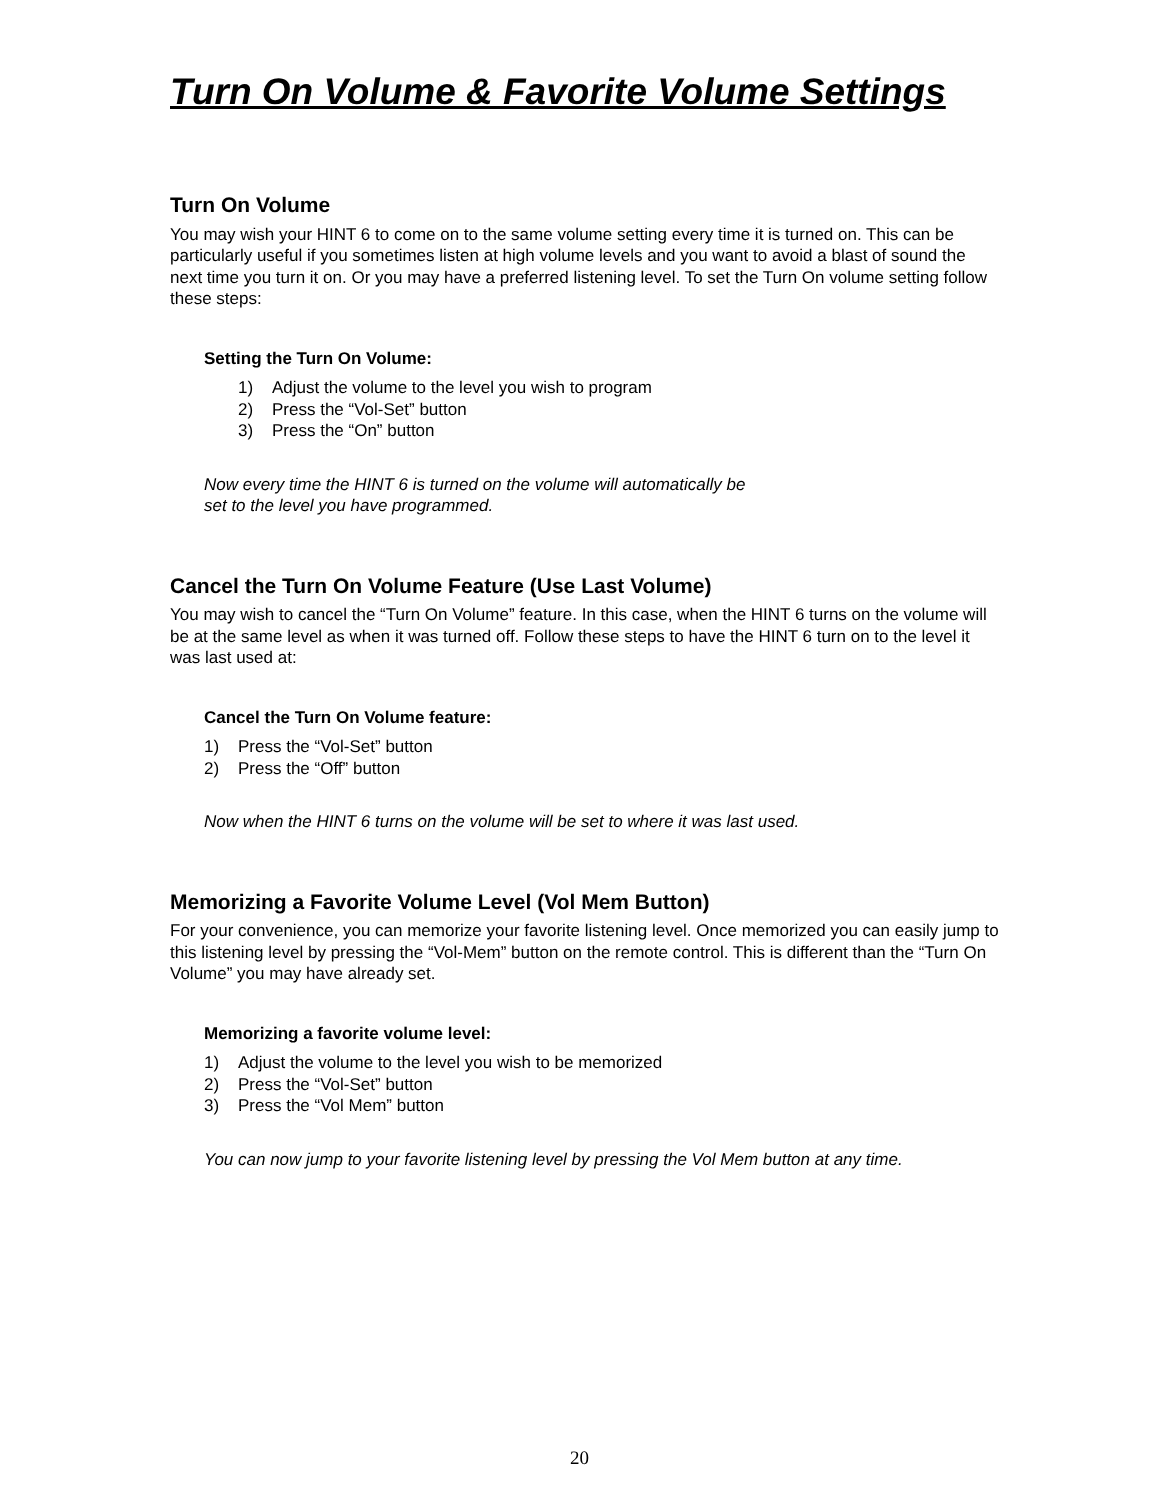Turn On Volume & Favorite Volume Settings
Turn On Volume
You may wish your HINT 6 to come on to the same volume setting every time it is turned on. This can be particularly useful if you sometimes listen at high volume levels and you want to avoid a blast of sound the next time you turn it on. Or you may have a preferred listening level. To set the Turn On volume setting follow these steps:
Setting the Turn On Volume:
1) Adjust the volume to the level you wish to program
2) Press the “Vol-Set” button
3) Press the “On” button
Now every time the HINT 6 is turned on the volume will automatically be
set to the level you have programmed.
Cancel the Turn On Volume Feature (Use Last Volume)
You may wish to cancel the “Turn On Volume” feature. In this case, when the HINT 6 turns on the volume will be at the same level as when it was turned off. Follow these steps to have the HINT 6 turn on to the level it was last used at:
Cancel the Turn On Volume feature:
1) Press the “Vol-Set” button
2) Press the “Off” button
Now when the HINT 6 turns on the volume will be set to where it was last used.
Memorizing a Favorite Volume Level (Vol Mem Button)
For your convenience, you can memorize your favorite listening level. Once memorized you can easily jump to this listening level by pressing the “Vol-Mem” button on the remote control. This is different than the “Turn On Volume” you may have already set.
Memorizing a favorite volume level:
1) Adjust the volume to the level you wish to be memorized
2) Press the “Vol-Set” button
3) Press the “Vol Mem” button
You can now jump to your favorite listening level by pressing the Vol Mem button at any time.
20